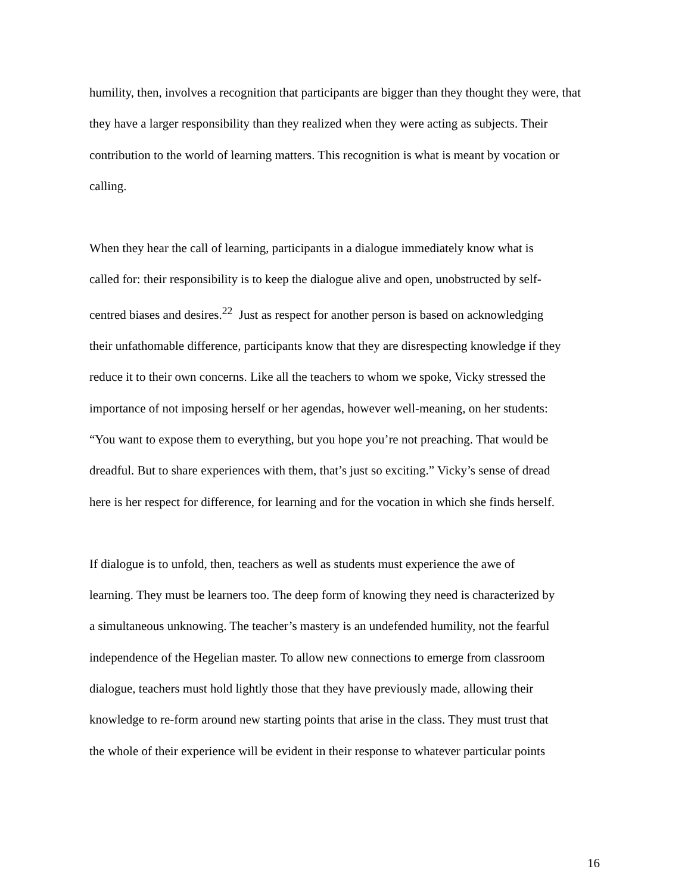humility, then, involves a recognition that participants are bigger than they thought they were, that
they have a larger responsibility than they realized when they were acting as subjects. Their
contribution to the world of learning matters. This recognition is what is meant by vocation or
calling.
When they hear the call of learning, participants in a dialogue immediately know what is
called for: their responsibility is to keep the dialogue alive and open, unobstructed by self-
centred biases and desires.<sup>22</sup> Just as respect for another person is based on acknowledging
their unfathomable difference, participants know that they are disrespecting knowledge if they
reduce it to their own concerns. Like all the teachers to whom we spoke, Vicky stressed the
importance of not imposing herself or her agendas, however well-meaning, on her students:
“You want to expose them to everything, but you hope you’re not preaching. That would be
dreadful. But to share experiences with them, that’s just so exciting.” Vicky’s sense of dread
here is her respect for difference, for learning and for the vocation in which she finds herself.
If dialogue is to unfold, then, teachers as well as students must experience the awe of
learning. They must be learners too. The deep form of knowing they need is characterized by
a simultaneous unknowing. The teacher’s mastery is an undefended humility, not the fearful
independence of the Hegelian master. To allow new connections to emerge from classroom
dialogue, teachers must hold lightly those that they have previously made, allowing their
knowledge to re-form around new starting points that arise in the class. They must trust that
the whole of their experience will be evident in their response to whatever particular points
16